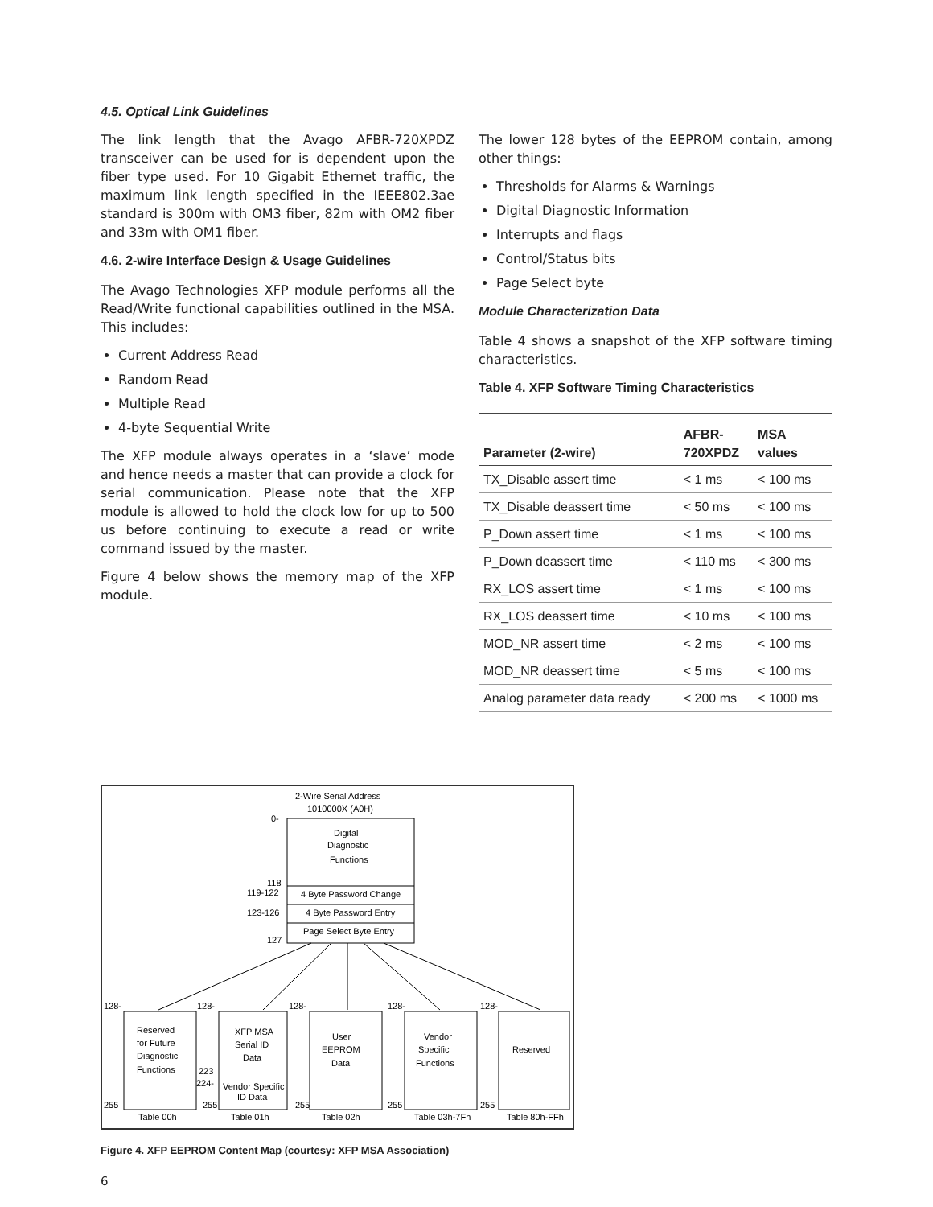4.5. Optical Link Guidelines
The link length that the Avago AFBR-720XPDZ transceiver can be used for is dependent upon the fiber type used. For 10 Gigabit Ethernet traffic, the maximum link length specified in the IEEE802.3ae standard is 300m with OM3 fiber, 82m with OM2 fiber and 33m with OM1 fiber.
4.6. 2-wire Interface Design & Usage Guidelines
The Avago Technologies XFP module performs all the Read/Write functional capabilities outlined in the MSA. This includes:
Current Address Read
Random Read
Multiple Read
4-byte Sequential Write
The XFP module always operates in a ‘slave’ mode and hence needs a master that can provide a clock for serial communication. Please note that the XFP module is allowed to hold the clock low for up to 500 us before continuing to execute a read or write command issued by the master.
Figure 4 below shows the memory map of the XFP module.
The lower 128 bytes of the EEPROM contain, among other things:
Thresholds for Alarms & Warnings
Digital Diagnostic Information
Interrupts and flags
Control/Status bits
Page Select byte
Module Characterization Data
Table 4 shows a snapshot of the XFP software timing characteristics.
Table 4. XFP Software Timing Characteristics
| Parameter (2-wire) | AFBR- 720XPDZ | MSA values |
| --- | --- | --- |
| TX_Disable assert time | < 1 ms | < 100 ms |
| TX_Disable deassert time | < 50 ms | < 100 ms |
| P_Down assert time | < 1 ms | < 100 ms |
| P_Down deassert time | < 110 ms | < 300 ms |
| RX_LOS assert time | < 1 ms | < 100 ms |
| RX_LOS deassert time | < 10 ms | < 100 ms |
| MOD_NR assert time | < 2 ms | < 100 ms |
| MOD_NR deassert time | < 5 ms | < 100 ms |
| Analog parameter data ready | < 200 ms | < 1000 ms |
2-Wire Serial Address
1010000X (A0H)
0-
Digital
Diagnostic
Functions
118
119-122
4 Byte Password Change
123-126
4 Byte Password Entry
Page Select Byte Entry
127
128-
128-
128-
128-
128-
Reserved
for Future
Diagnostic
Functions
XFP MSA
Serial ID
Data
223
224-
Vendor Specific
ID Data
User
EEPROM
Data
Vendor
Specific
Functions
Reserved
255
255
255
255
255
Table 00h
Table 01h
Table 02h
Table 03h-7Fh
Table 80h-FFh
Figure 4. XFP EEPROM Content Map (courtesy: XFP MSA Association)
6